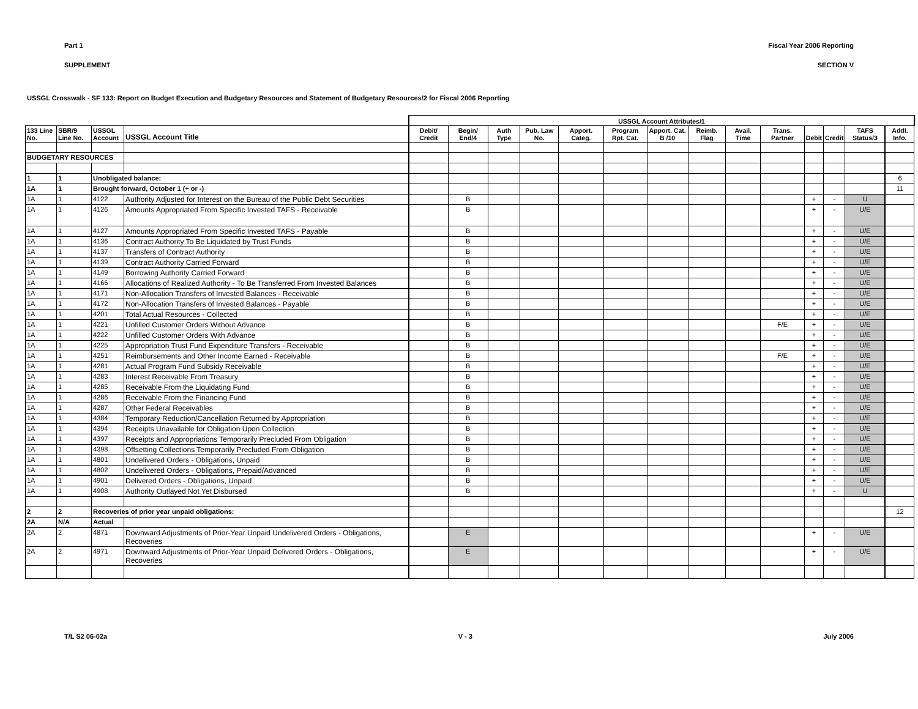Part 1 Fiscal Year 2006 Reporting
SUPPLEMENT SECTION V
USSGL Crosswalk - SF 133: Report on Budget Execution and Budgetary Resources and Statement of Budgetary Resources/2 for Fiscal 2006 Reporting
| | | | | USSGL Account Attributes/1 | | | | | | | | | | | | | | |
| 133 Line No. | SBR/9 Line No. | USSGL Account | USSGL Account Title | Debit/ Credit | Begin/ End/4 | Auth Type | Pub. Law No. | Apport. Categ. | Program Rpt. Cat. | Apport. Cat. B /10 | Reimb. Flag | Avail. Time | Trans. Partner | Debit | Credit | TAFS Status/3 | Addl. Info. | |
| BUDGETARY RESOURCES | | | | | | | | | | | | | | | | | | |
| 1 | 1 | Unobligated balance: | | | | | | | | | | | | | | | 6 | |
| 1A | 1 | Brought forward, October 1 (+ or -) | | | | | | | | | | | | | | | 11 | |
| 1A | 1 | 4122 | Authority Adjusted for Interest on the Bureau of the Public Debt Securities | | B | | | | | | | | | + | - | U | | |
| 1A | 1 | 4126 | Amounts Appropriated From Specific Invested TAFS - Receivable | | B | | | | | | | | | + | - | U/E | | |
| 1A | 1 | 4127 | Amounts Appropriated From Specific Invested TAFS - Payable | | B | | | | | | | | | + | - | U/E | | |
| 1A | 1 | 4136 | Contract Authority To Be Liquidated by Trust Funds | | B | | | | | | | | | + | - | U/E | | |
| 1A | 1 | 4137 | Transfers of Contract Authority | | B | | | | | | | | | + | - | U/E | | |
| 1A | 1 | 4139 | Contract Authority Carried Forward | | B | | | | | | | | | + | - | U/E | | |
| 1A | 1 | 4149 | Borrowing Authority Carried Forward | | B | | | | | | | | | + | - | U/E | | |
| 1A | 1 | 4166 | Allocations of Realized Authority - To Be Transferred From Invested Balances | | B | | | | | | | | | + | - | U/E | | |
| 1A | 1 | 4171 | Non-Allocation Transfers of Invested Balances - Receivable | | B | | | | | | | | | + | - | U/E | | |
| 1A | 1 | 4172 | Non-Allocation Transfers of Invested Balances - Payable | | B | | | | | | | | | + | - | U/E | | |
| 1A | 1 | 4201 | Total Actual Resources - Collected | | B | | | | | | | | | + | - | U/E | | |
| 1A | 1 | 4221 | Unfilled Customer Orders Without Advance | | B | | | | | | | | F/E | + | - | U/E | | |
| 1A | 1 | 4222 | Unfilled Customer Orders With Advance | | B | | | | | | | | | + | - | U/E | | |
| 1A | 1 | 4225 | Appropriation Trust Fund Expenditure Transfers - Receivable | | B | | | | | | | | | + | - | U/E | | |
| 1A | 1 | 4251 | Reimbursements and Other Income Earned - Receivable | | B | | | | | | | | F/E | + | - | U/E | | |
| 1A | 1 | 4281 | Actual Program Fund Subsidy Receivable | | B | | | | | | | | | + | - | U/E | | |
| 1A | 1 | 4283 | Interest Receivable From Treasury | | B | | | | | | | | | + | - | U/E | | |
| 1A | 1 | 4285 | Receivable From the Liquidating Fund | | B | | | | | | | | | + | - | U/E | | |
| 1A | 1 | 4286 | Receivable From the Financing Fund | | B | | | | | | | | | + | - | U/E | | |
| 1A | 1 | 4287 | Other Federal Receivables | | B | | | | | | | | | + | - | U/E | | |
| 1A | 1 | 4384 | Temporary Reduction/Cancellation Returned by Appropriation | | B | | | | | | | | | + | - | U/E | | |
| 1A | 1 | 4394 | Receipts Unavailable for Obligation Upon Collection | | B | | | | | | | | | + | - | U/E | | |
| 1A | 1 | 4397 | Receipts and Appropriations Temporarily Precluded From Obligation | | B | | | | | | | | | + | - | U/E | | |
| 1A | 1 | 4398 | Offsetting Collections Temporarily Precluded From Obligation | | B | | | | | | | | | + | - | U/E | | |
| 1A | 1 | 4801 | Undelivered Orders - Obligations, Unpaid | | B | | | | | | | | | + | - | U/E | | |
| 1A | 1 | 4802 | Undelivered Orders - Obligations, Prepaid/Advanced | | B | | | | | | | | | + | - | U/E | | |
| 1A | 1 | 4901 | Delivered Orders - Obligations, Unpaid | | B | | | | | | | | | + | - | U/E | | |
| 1A | 1 | 4908 | Authority Outlayed Not Yet Disbursed | | B | | | | | | | | | + | - | U | | |
| 2 | 2 | Recoveries of prior year unpaid obligations: | | | | | | | | | | | | | | | 12 | |
| 2A | N/A | Actual | | | | | | | | | | | | | | | | |
| 2A | 2 | 4871 | Downward Adjustments of Prior-Year Unpaid Undelivered Orders - Obligations, Recoveries | | E | | | | | | | | | + | - | U/E | | |
| 2A | 2 | 4971 | Downward Adjustments of Prior-Year Unpaid Delivered Orders - Obligations, Recoveries | | E | | | | | | | | | + | - | U/E | | |
T/L S2 06-02a V - 3 July 2006